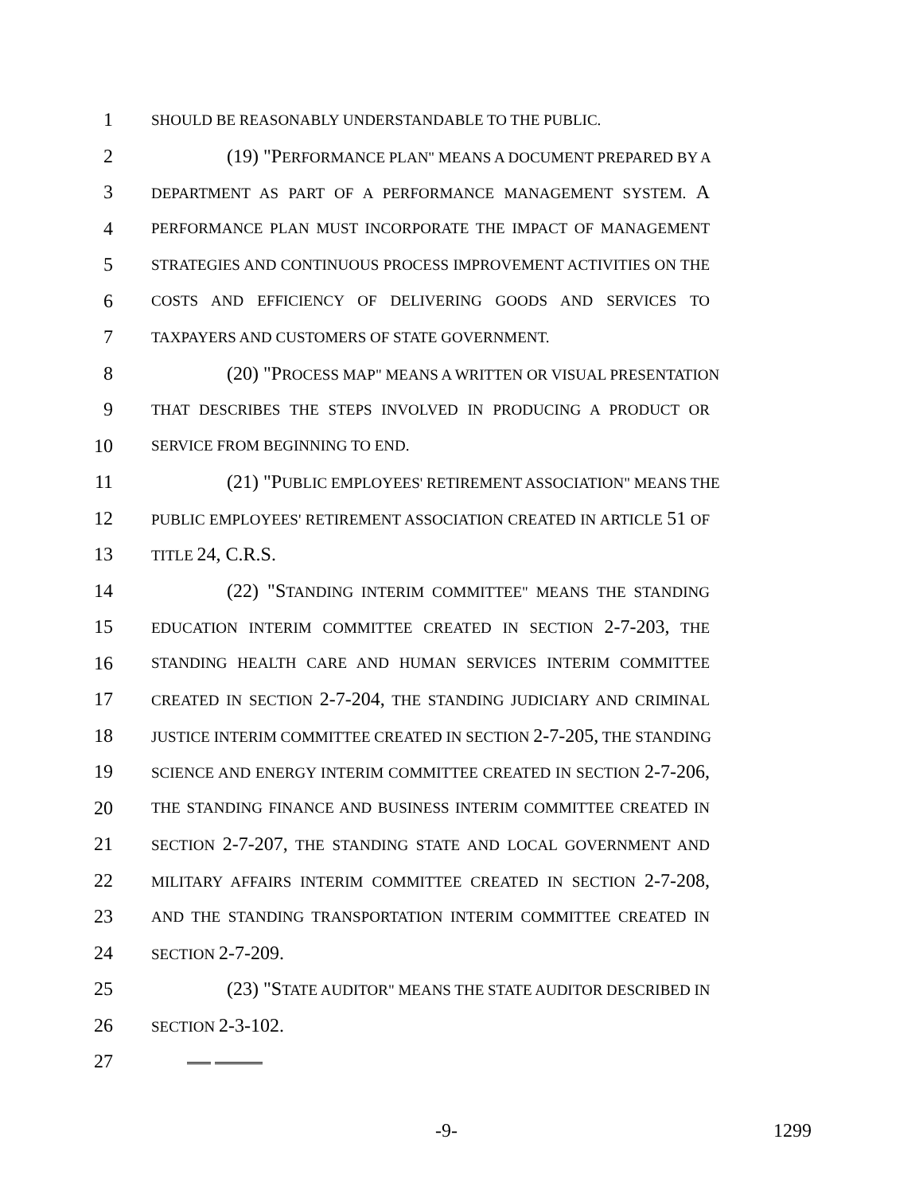1 SHOULD BE REASONABLY UNDERSTANDABLE TO THE PUBLIC.
2 (19) "PERFORMANCE PLAN" MEANS A DOCUMENT PREPARED BY A
3 DEPARTMENT AS PART OF A PERFORMANCE MANAGEMENT SYSTEM. A
4 PERFORMANCE PLAN MUST INCORPORATE THE IMPACT OF MANAGEMENT
5 STRATEGIES AND CONTINUOUS PROCESS IMPROVEMENT ACTIVITIES ON THE
6 COSTS AND EFFICIENCY OF DELIVERING GOODS AND SERVICES TO
7 TAXPAYERS AND CUSTOMERS OF STATE GOVERNMENT.
8 (20) "PROCESS MAP" MEANS A WRITTEN OR VISUAL PRESENTATION
9 THAT DESCRIBES THE STEPS INVOLVED IN PRODUCING A PRODUCT OR
10 SERVICE FROM BEGINNING TO END.
11 (21) "PUBLIC EMPLOYEES' RETIREMENT ASSOCIATION" MEANS THE
12 PUBLIC EMPLOYEES' RETIREMENT ASSOCIATION CREATED IN ARTICLE 51 OF
13 TITLE 24, C.R.S.
14 (22) "STANDING INTERIM COMMITTEE" MEANS THE STANDING
15 EDUCATION INTERIM COMMITTEE CREATED IN SECTION 2-7-203, THE
16 STANDING HEALTH CARE AND HUMAN SERVICES INTERIM COMMITTEE
17 CREATED IN SECTION 2-7-204, THE STANDING JUDICIARY AND CRIMINAL
18 JUSTICE INTERIM COMMITTEE CREATED IN SECTION 2-7-205, THE STANDING
19 SCIENCE AND ENERGY INTERIM COMMITTEE CREATED IN SECTION 2-7-206,
20 THE STANDING FINANCE AND BUSINESS INTERIM COMMITTEE CREATED IN
21 SECTION 2-7-207, THE STANDING STATE AND LOCAL GOVERNMENT AND
22 MILITARY AFFAIRS INTERIM COMMITTEE CREATED IN SECTION 2-7-208,
23 AND THE STANDING TRANSPORTATION INTERIM COMMITTEE CREATED IN
24 SECTION 2-7-209.
25 (23) "STATE AUDITOR" MEANS THE STATE AUDITOR DESCRIBED IN
26 SECTION 2-3-102.
27
-9- 1299